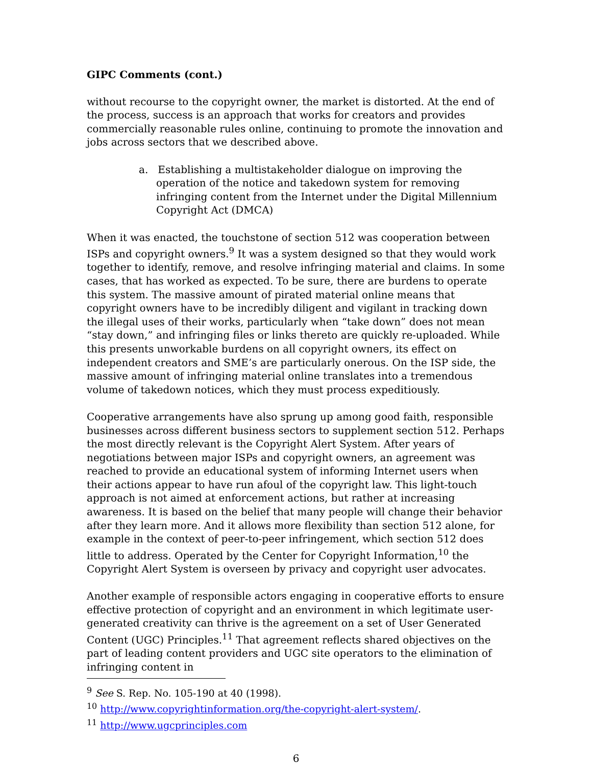GIPC Comments (cont.)
without recourse to the copyright owner, the market is distorted. At the end of the process, success is an approach that works for creators and provides commercially reasonable rules online, continuing to promote the innovation and jobs across sectors that we described above.
a. Establishing a multistakeholder dialogue on improving the operation of the notice and takedown system for removing infringing content from the Internet under the Digital Millennium Copyright Act (DMCA)
When it was enacted, the touchstone of section 512 was cooperation between ISPs and copyright owners.<sup>9</sup> It was a system designed so that they would work together to identify, remove, and resolve infringing material and claims. In some cases, that has worked as expected. To be sure, there are burdens to operate this system. The massive amount of pirated material online means that copyright owners have to be incredibly diligent and vigilant in tracking down the illegal uses of their works, particularly when “take down” does not mean “stay down,” and infringing files or links thereto are quickly re-uploaded. While this presents unworkable burdens on all copyright owners, its effect on independent creators and SME’s are particularly onerous. On the ISP side, the massive amount of infringing material online translates into a tremendous volume of takedown notices, which they must process expeditiously.
Cooperative arrangements have also sprung up among good faith, responsible businesses across different business sectors to supplement section 512. Perhaps the most directly relevant is the Copyright Alert System. After years of negotiations between major ISPs and copyright owners, an agreement was reached to provide an educational system of informing Internet users when their actions appear to have run afoul of the copyright law. This light-touch approach is not aimed at enforcement actions, but rather at increasing awareness. It is based on the belief that many people will change their behavior after they learn more. And it allows more flexibility than section 512 alone, for example in the context of peer-to-peer infringement, which section 512 does little to address. Operated by the Center for Copyright Information,<sup>10</sup> the Copyright Alert System is overseen by privacy and copyright user advocates.
Another example of responsible actors engaging in cooperative efforts to ensure effective protection of copyright and an environment in which legitimate user-generated creativity can thrive is the agreement on a set of User Generated Content (UGC) Principles.<sup>11</sup> That agreement reflects shared objectives on the part of leading content providers and UGC site operators to the elimination of infringing content in
<sup>9</sup> See S. Rep. No. 105-190 at 40 (1998).
<sup>10</sup> http://www.copyrightinformation.org/the-copyright-alert-system/.
<sup>11</sup> http://www.ugcprinciples.com
6